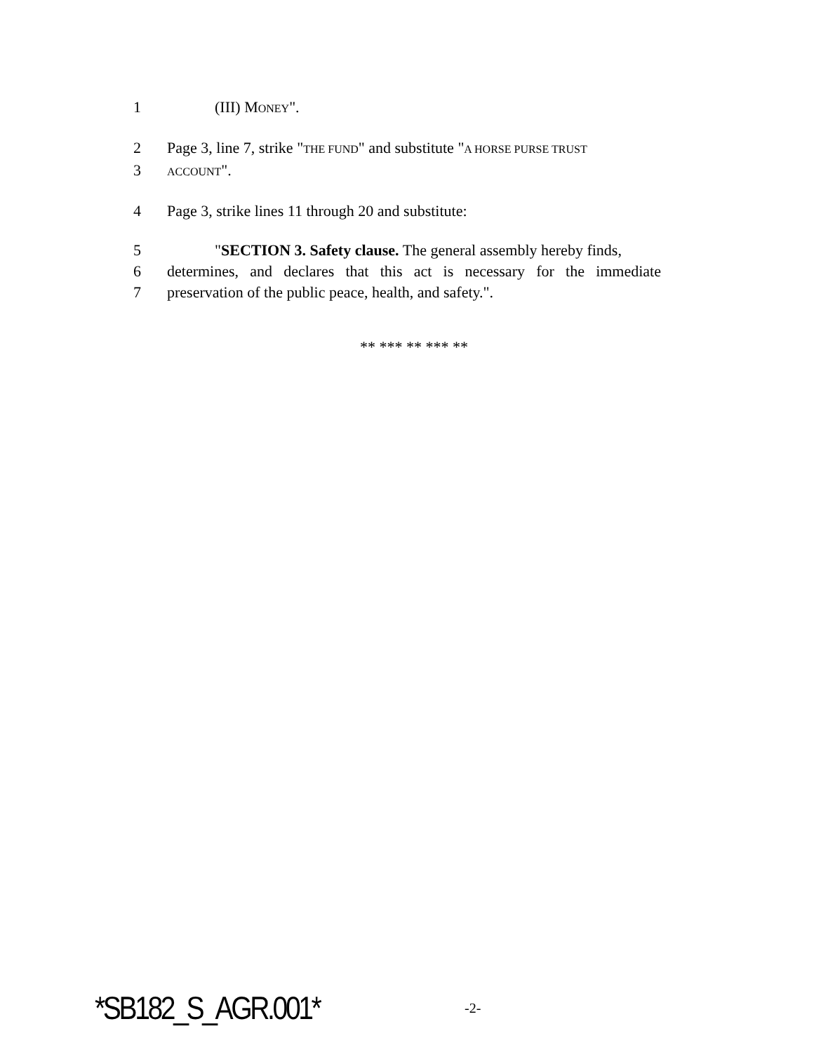1 (III) MONEY".
2 Page 3, line 7, strike "THE FUND" and substitute "A HORSE PURSE TRUST
3 ACCOUNT".
4 Page 3, strike lines 11 through 20 and substitute:
5 "SECTION 3. Safety clause. The general assembly hereby finds,
6 determines, and declares that this act is necessary for the immediate
7 preservation of the public peace, health, and safety.".
** *** ** *** **
*SB182_S_AGR.001* -2-